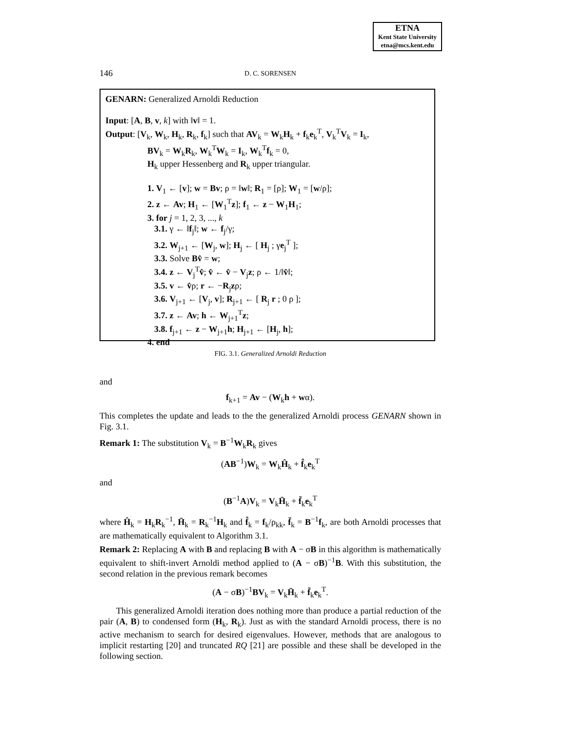ETNA
Kent State University
etna@mcs.kent.edu
146 D. C. SORENSEN
GENARN: Generalized Arnoldi Reduction
Input: [A, B, v, k] with ‖v‖ = 1.
Output: [V<sub>k</sub>, W<sub>k</sub>, H<sub>k</sub>, R<sub>k</sub>, f<sub>k</sub>] such that AV<sub>k</sub> = W<sub>k</sub>H<sub>k</sub> + f<sub>k</sub>e<sub>k</sub><sup>T</sup>, V<sub>k</sub><sup>T</sup>V<sub>k</sub> = I<sub>k</sub>,
BV<sub>k</sub> = W<sub>k</sub>R<sub>k</sub>, W<sub>k</sub><sup>T</sup>W<sub>k</sub> = I<sub>k</sub>, W<sub>k</sub><sup>T</sup>f<sub>k</sub> = 0,
H<sub>k</sub> upper Hessenberg and R<sub>k</sub> upper triangular.
1. V<sub>1</sub> ← [v]; w = Bv; ρ = ‖w‖; R<sub>1</sub> = [ρ]; W<sub>1</sub> = [w/ρ];
2. z ← Av; H<sub>1</sub> ← [W<sub>1</sub><sup>T</sup>z]; f<sub>1</sub> ← z − W<sub>1</sub>H<sub>1</sub>;
3. for j = 1, 2, 3, ..., k
3.1. γ ← ‖f<sub>j</sub>‖; w ← f<sub>j</sub>/γ;
3.2. W<sub>j+1</sub> ← [W<sub>j</sub>, w]; H<sub>j</sub> ← [ H<sub>j</sub> ; γe<sub>j</sub><sup>T</sup> ];
3.3. Solve Bv̂ = w;
3.4. z ← V<sub>j</sub><sup>T</sup>v̂; v̂ ← v̂ − V<sub>j</sub>z; ρ ← 1/‖v̂‖;
3.5. v ← v̂ρ; r ← −R<sub>j</sub>zρ;
3.6. V<sub>j+1</sub> ← [V<sub>j</sub>, v]; R<sub>j+1</sub> ← [ R<sub>j</sub> r ; 0 ρ ];
3.7. z ← Av; h ← W<sub>j+1</sub><sup>T</sup>z;
3.8. f<sub>j+1</sub> ← z − W<sub>j+1</sub>h; H<sub>j+1</sub> ← [H<sub>j</sub>, h];
4. end
FIG. 3.1. Generalized Arnoldi Reduction
and
f<sub>k+1</sub> = Av − (W<sub>k</sub>h + wα).
This completes the update and leads to the the generalized Arnoldi process GENARN shown in Fig. 3.1.
Remark 1: The substitution V<sub>k</sub> = B<sup>−1</sup>W<sub>k</sub>R<sub>k</sub> gives
(AB<sup>−1</sup>)W<sub>k</sub> = W<sub>k</sub>Ĥ<sub>k</sub> + f̂<sub>k</sub>e<sub>k</sub><sup>T</sup>
and
(B<sup>−1</sup>A)V<sub>k</sub> = V<sub>k</sub>H̄<sub>k</sub> + f̄<sub>k</sub>e<sub>k</sub><sup>T</sup>
where Ĥ<sub>k</sub> = H<sub>k</sub>R<sub>k</sub><sup>−1</sup>, H̄<sub>k</sub> = R<sub>k</sub><sup>−1</sup>H<sub>k</sub> and f̂<sub>k</sub> = f<sub>k</sub>/ρ<sub>kk</sub>, f̄<sub>k</sub> = B<sup>−1</sup>f<sub>k</sub>, are both Arnoldi processes that are mathematically equivalent to Algorithm 3.1.
Remark 2: Replacing A with B and replacing B with A − σB in this algorithm is mathematically equivalent to shift-invert Arnoldi method applied to (A − σB)<sup>−1</sup>B. With this substitution, the second relation in the previous remark becomes
(A − σB)<sup>−1</sup>BV<sub>k</sub> = V<sub>k</sub>H̄<sub>k</sub> + f̄<sub>k</sub>e<sub>k</sub><sup>T</sup>.
This generalized Arnoldi iteration does nothing more than produce a partial reduction of the pair (A, B) to condensed form (H<sub>k</sub>, R<sub>k</sub>). Just as with the standard Arnoldi process, there is no active mechanism to search for desired eigenvalues. However, methods that are analogous to implicit restarting [20] and truncated RQ [21] are possible and these shall be developed in the following section.